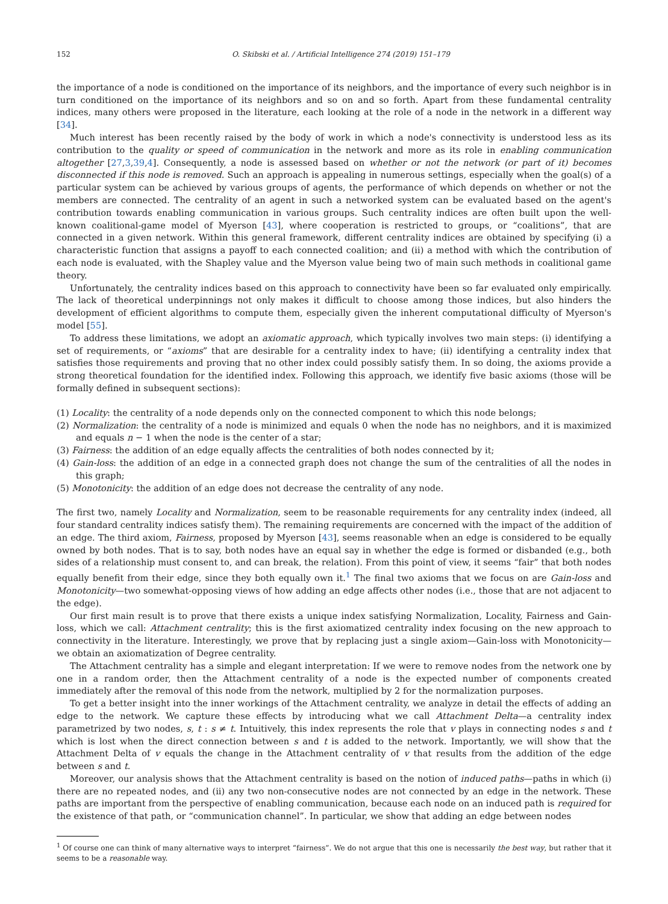152 O. Skibski et al. / Artificial Intelligence 274 (2019) 151–179
the importance of a node is conditioned on the importance of its neighbors, and the importance of every such neighbor is in turn conditioned on the importance of its neighbors and so on and so forth. Apart from these fundamental centrality indices, many others were proposed in the literature, each looking at the role of a node in the network in a different way [34].
Much interest has been recently raised by the body of work in which a node's connectivity is understood less as its contribution to the quality or speed of communication in the network and more as its role in enabling communication altogether [27,3,39,4]. Consequently, a node is assessed based on whether or not the network (or part of it) becomes disconnected if this node is removed. Such an approach is appealing in numerous settings, especially when the goal(s) of a particular system can be achieved by various groups of agents, the performance of which depends on whether or not the members are connected. The centrality of an agent in such a networked system can be evaluated based on the agent's contribution towards enabling communication in various groups. Such centrality indices are often built upon the well-known coalitional-game model of Myerson [43], where cooperation is restricted to groups, or “coalitions”, that are connected in a given network. Within this general framework, different centrality indices are obtained by specifying (i) a characteristic function that assigns a payoff to each connected coalition; and (ii) a method with which the contribution of each node is evaluated, with the Shapley value and the Myerson value being two of main such methods in coalitional game theory.
Unfortunately, the centrality indices based on this approach to connectivity have been so far evaluated only empirically. The lack of theoretical underpinnings not only makes it difficult to choose among those indices, but also hinders the development of efficient algorithms to compute them, especially given the inherent computational difficulty of Myerson's model [55].
To address these limitations, we adopt an axiomatic approach, which typically involves two main steps: (i) identifying a set of requirements, or “axioms” that are desirable for a centrality index to have; (ii) identifying a centrality index that satisfies those requirements and proving that no other index could possibly satisfy them. In so doing, the axioms provide a strong theoretical foundation for the identified index. Following this approach, we identify five basic axioms (those will be formally defined in subsequent sections):
(1) Locality: the centrality of a node depends only on the connected component to which this node belongs;
(2) Normalization: the centrality of a node is minimized and equals 0 when the node has no neighbors, and it is maximized and equals n − 1 when the node is the center of a star;
(3) Fairness: the addition of an edge equally affects the centralities of both nodes connected by it;
(4) Gain-loss: the addition of an edge in a connected graph does not change the sum of the centralities of all the nodes in this graph;
(5) Monotonicity: the addition of an edge does not decrease the centrality of any node.
The first two, namely Locality and Normalization, seem to be reasonable requirements for any centrality index (indeed, all four standard centrality indices satisfy them). The remaining requirements are concerned with the impact of the addition of an edge. The third axiom, Fairness, proposed by Myerson [43], seems reasonable when an edge is considered to be equally owned by both nodes. That is to say, both nodes have an equal say in whether the edge is formed or disbanded (e.g., both sides of a relationship must consent to, and can break, the relation). From this point of view, it seems “fair” that both nodes equally benefit from their edge, since they both equally own it.<sup>1</sup> The final two axioms that we focus on are Gain-loss and Monotonicity—two somewhat-opposing views of how adding an edge affects other nodes (i.e., those that are not adjacent to the edge).
Our first main result is to prove that there exists a unique index satisfying Normalization, Locality, Fairness and Gain-loss, which we call: Attachment centrality; this is the first axiomatized centrality index focusing on the new approach to connectivity in the literature. Interestingly, we prove that by replacing just a single axiom—Gain-loss with Monotonicity—we obtain an axiomatization of Degree centrality.
The Attachment centrality has a simple and elegant interpretation: If we were to remove nodes from the network one by one in a random order, then the Attachment centrality of a node is the expected number of components created immediately after the removal of this node from the network, multiplied by 2 for the normalization purposes.
To get a better insight into the inner workings of the Attachment centrality, we analyze in detail the effects of adding an edge to the network. We capture these effects by introducing what we call Attachment Delta—a centrality index parametrized by two nodes, s, t : s ≠ t. Intuitively, this index represents the role that v plays in connecting nodes s and t which is lost when the direct connection between s and t is added to the network. Importantly, we will show that the Attachment Delta of v equals the change in the Attachment centrality of v that results from the addition of the edge between s and t.
Moreover, our analysis shows that the Attachment centrality is based on the notion of induced paths—paths in which (i) there are no repeated nodes, and (ii) any two non-consecutive nodes are not connected by an edge in the network. These paths are important from the perspective of enabling communication, because each node on an induced path is required for the existence of that path, or “communication channel”. In particular, we show that adding an edge between nodes
<sup>1</sup> Of course one can think of many alternative ways to interpret “fairness”. We do not argue that this one is necessarily the best way, but rather that it seems to be a reasonable way.